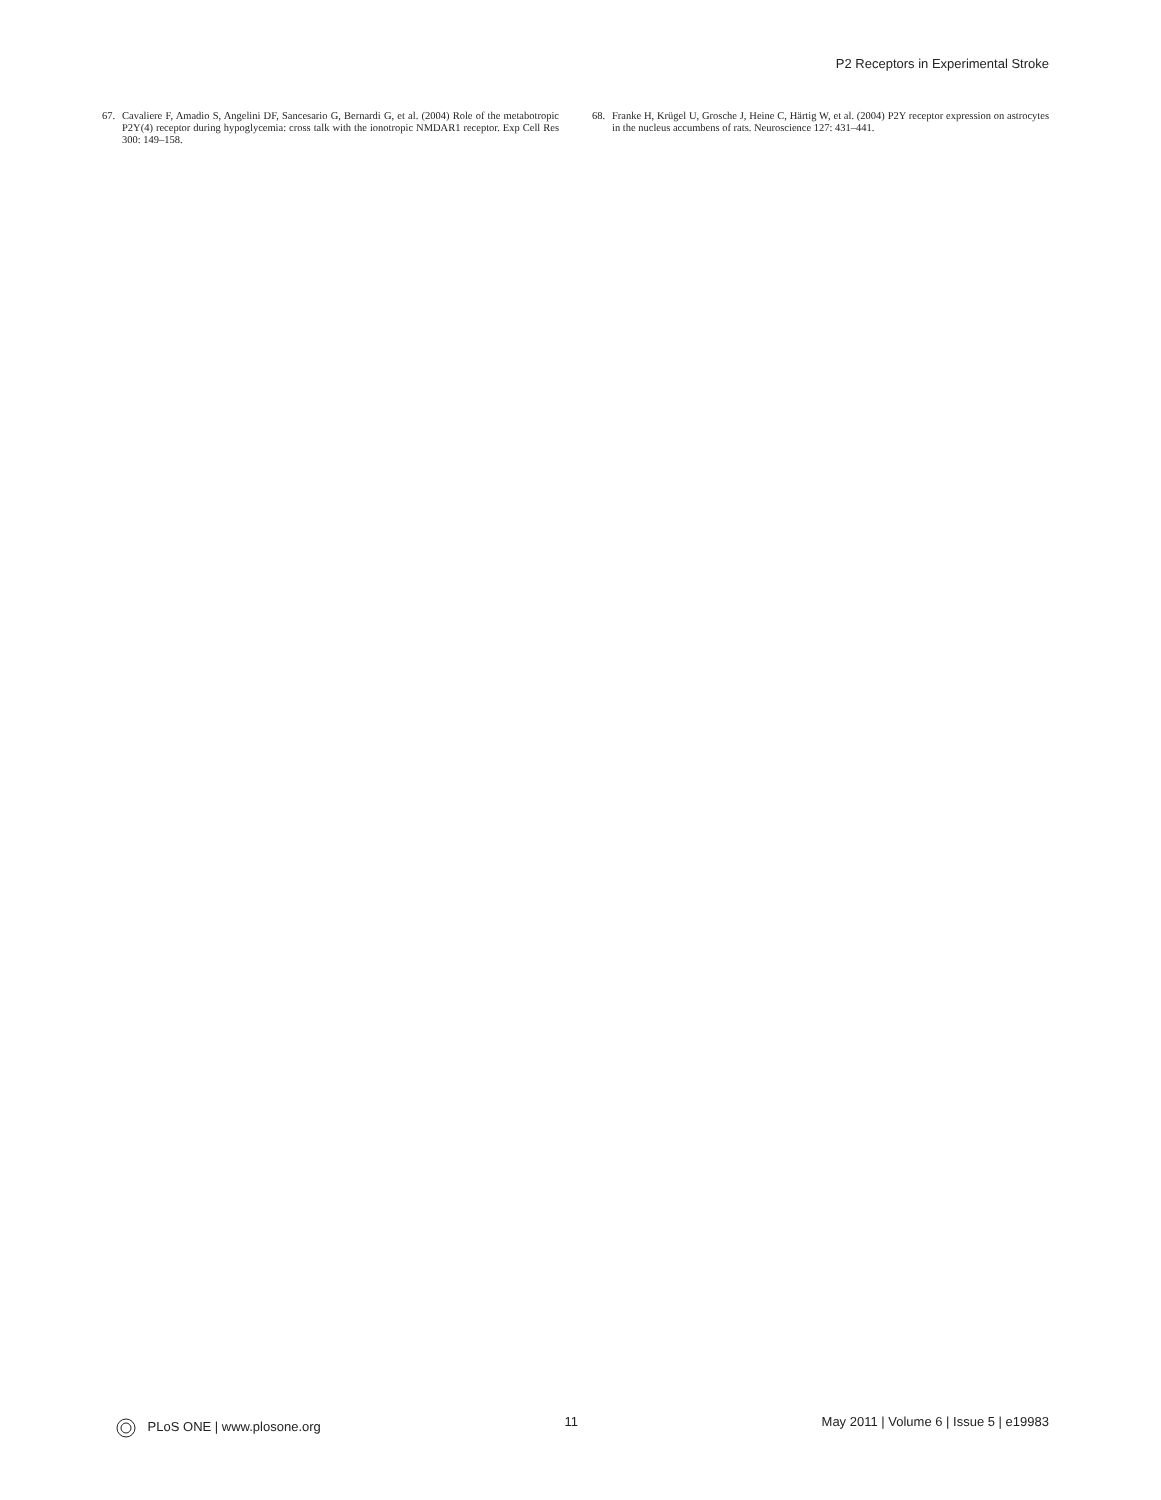P2 Receptors in Experimental Stroke
67. Cavaliere F, Amadio S, Angelini DF, Sancesario G, Bernardi G, et al. (2004) Role of the metabotropic P2Y(4) receptor during hypoglycemia: cross talk with the ionotropic NMDAR1 receptor. Exp Cell Res 300: 149–158.
68. Franke H, Krügel U, Grosche J, Heine C, Härtig W, et al. (2004) P2Y receptor expression on astrocytes in the nucleus accumbens of rats. Neuroscience 127: 431–441.
PLoS ONE | www.plosone.org 11 May 2011 | Volume 6 | Issue 5 | e19983